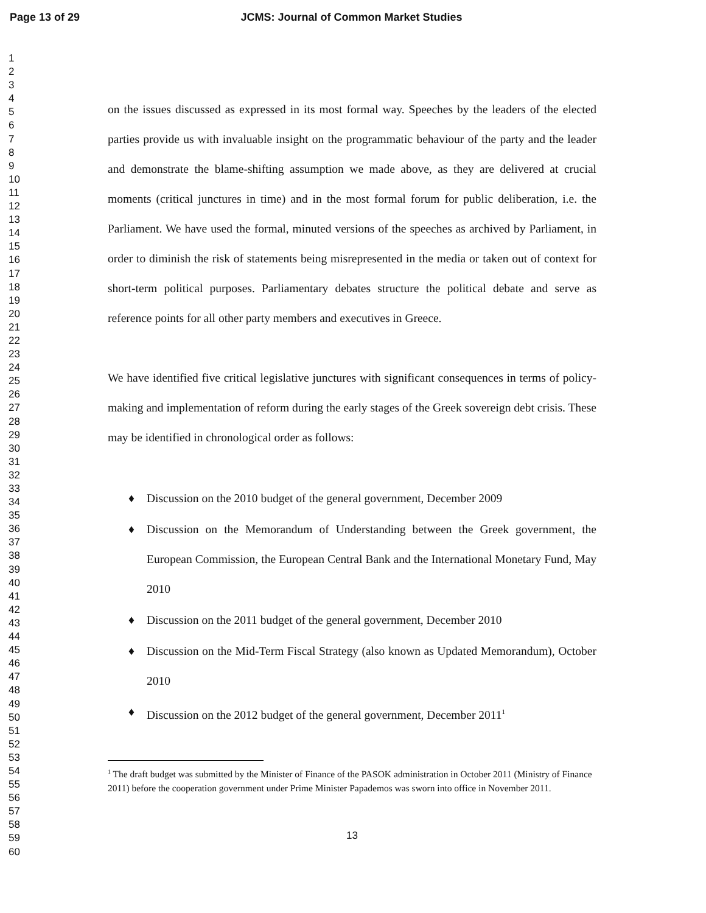Page 13 of 29 JCMS: Journal of Common Market Studies
1
2
3
4
5
6
7
8
9
10
11
12
13
14
15
16
17
18
19
20
21
22
23
24
25
26
27
28
29
30
31
32
33
34
35
36
37
38
39
40
41
42
43
44
45
46
47
48
49
50
51
52
53
54
55
56
57
58
59
60
on the issues discussed as expressed in its most formal way. Speeches by the leaders of the elected parties provide us with invaluable insight on the programmatic behaviour of the party and the leader and demonstrate the blame-shifting assumption we made above, as they are delivered at crucial moments (critical junctures in time) and in the most formal forum for public deliberation, i.e. the Parliament. We have used the formal, minuted versions of the speeches as archived by Parliament, in order to diminish the risk of statements being misrepresented in the media or taken out of context for short-term political purposes. Parliamentary debates structure the political debate and serve as reference points for all other party members and executives in Greece.
We have identified five critical legislative junctures with significant consequences in terms of policy-making and implementation of reform during the early stages of the Greek sovereign debt crisis. These may be identified in chronological order as follows:
♦ Discussion on the 2010 budget of the general government, December 2009
♦ Discussion on the Memorandum of Understanding between the Greek government, the European Commission, the European Central Bank and the International Monetary Fund, May 2010
♦ Discussion on the 2011 budget of the general government, December 2010
♦ Discussion on the Mid-Term Fiscal Strategy (also known as Updated Memorandum), October 2010
♦ Discussion on the 2012 budget of the general government, December 2011<sup>1</sup>
<sup>1</sup> The draft budget was submitted by the Minister of Finance of the PASOK administration in October 2011 (Ministry of Finance 2011) before the cooperation government under Prime Minister Papademos was sworn into office in November 2011.
13